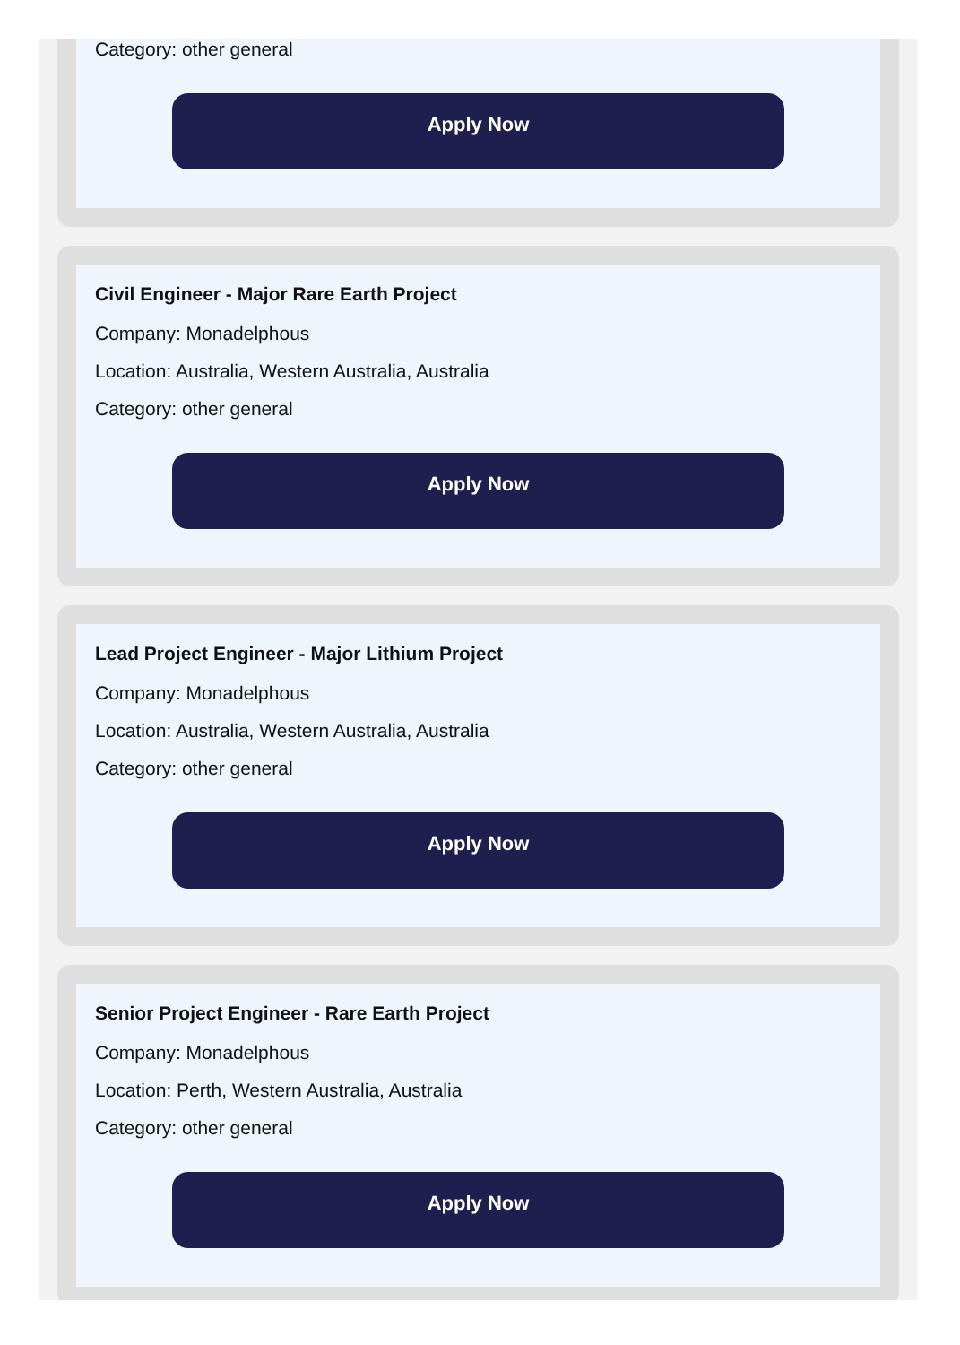Category: other general
Apply Now
Civil Engineer - Major Rare Earth Project
Company: Monadelphous
Location: Australia, Western Australia, Australia
Category: other general
Apply Now
Lead Project Engineer - Major Lithium Project
Company: Monadelphous
Location: Australia, Western Australia, Australia
Category: other general
Apply Now
Senior Project Engineer - Rare Earth Project
Company: Monadelphous
Location: Perth, Western Australia, Australia
Category: other general
Apply Now